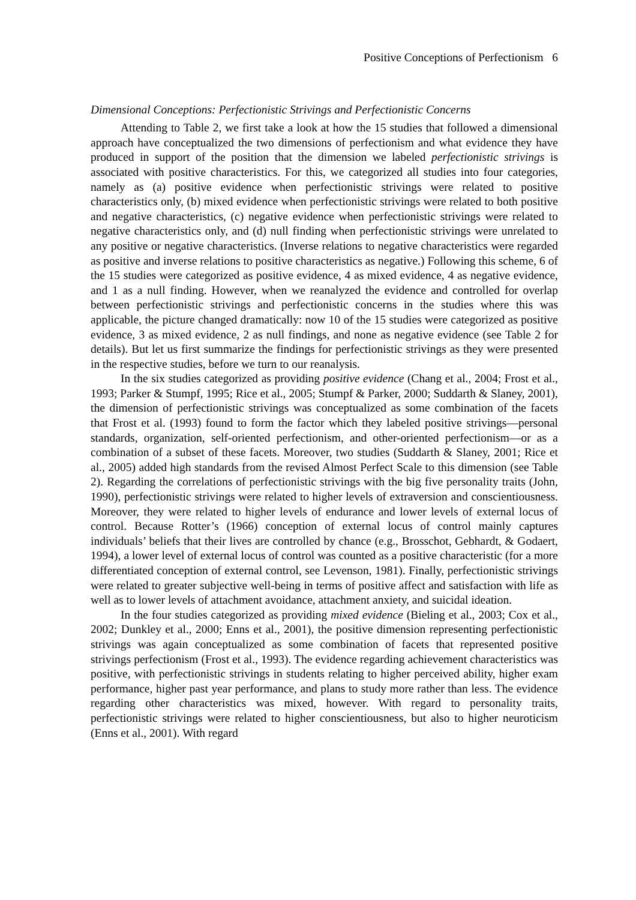Positive Conceptions of Perfectionism 6
Dimensional Conceptions: Perfectionistic Strivings and Perfectionistic Concerns
Attending to Table 2, we first take a look at how the 15 studies that followed a dimensional approach have conceptualized the two dimensions of perfectionism and what evidence they have produced in support of the position that the dimension we labeled perfectionistic strivings is associated with positive characteristics. For this, we categorized all studies into four categories, namely as (a) positive evidence when perfectionistic strivings were related to positive characteristics only, (b) mixed evidence when perfectionistic strivings were related to both positive and negative characteristics, (c) negative evidence when perfectionistic strivings were related to negative characteristics only, and (d) null finding when perfectionistic strivings were unrelated to any positive or negative characteristics. (Inverse relations to negative characteristics were regarded as positive and inverse relations to positive characteristics as negative.) Following this scheme, 6 of the 15 studies were categorized as positive evidence, 4 as mixed evidence, 4 as negative evidence, and 1 as a null finding. However, when we reanalyzed the evidence and controlled for overlap between perfectionistic strivings and perfectionistic concerns in the studies where this was applicable, the picture changed dramatically: now 10 of the 15 studies were categorized as positive evidence, 3 as mixed evidence, 2 as null findings, and none as negative evidence (see Table 2 for details). But let us first summarize the findings for perfectionistic strivings as they were presented in the respective studies, before we turn to our reanalysis.
In the six studies categorized as providing positive evidence (Chang et al., 2004; Frost et al., 1993; Parker & Stumpf, 1995; Rice et al., 2005; Stumpf & Parker, 2000; Suddarth & Slaney, 2001), the dimension of perfectionistic strivings was conceptualized as some combination of the facets that Frost et al. (1993) found to form the factor which they labeled positive strivings—personal standards, organization, self-oriented perfectionism, and other-oriented perfectionism—or as a combination of a subset of these facets. Moreover, two studies (Suddarth & Slaney, 2001; Rice et al., 2005) added high standards from the revised Almost Perfect Scale to this dimension (see Table 2). Regarding the correlations of perfectionistic strivings with the big five personality traits (John, 1990), perfectionistic strivings were related to higher levels of extraversion and conscientiousness. Moreover, they were related to higher levels of endurance and lower levels of external locus of control. Because Rotter’s (1966) conception of external locus of control mainly captures individuals’ beliefs that their lives are controlled by chance (e.g., Brosschot, Gebhardt, & Godaert, 1994), a lower level of external locus of control was counted as a positive characteristic (for a more differentiated conception of external control, see Levenson, 1981). Finally, perfectionistic strivings were related to greater subjective well-being in terms of positive affect and satisfaction with life as well as to lower levels of attachment avoidance, attachment anxiety, and suicidal ideation.
In the four studies categorized as providing mixed evidence (Bieling et al., 2003; Cox et al., 2002; Dunkley et al., 2000; Enns et al., 2001), the positive dimension representing perfectionistic strivings was again conceptualized as some combination of facets that represented positive strivings perfectionism (Frost et al., 1993). The evidence regarding achievement characteristics was positive, with perfectionistic strivings in students relating to higher perceived ability, higher exam performance, higher past year performance, and plans to study more rather than less. The evidence regarding other characteristics was mixed, however. With regard to personality traits, perfectionistic strivings were related to higher conscientiousness, but also to higher neuroticism (Enns et al., 2001). With regard